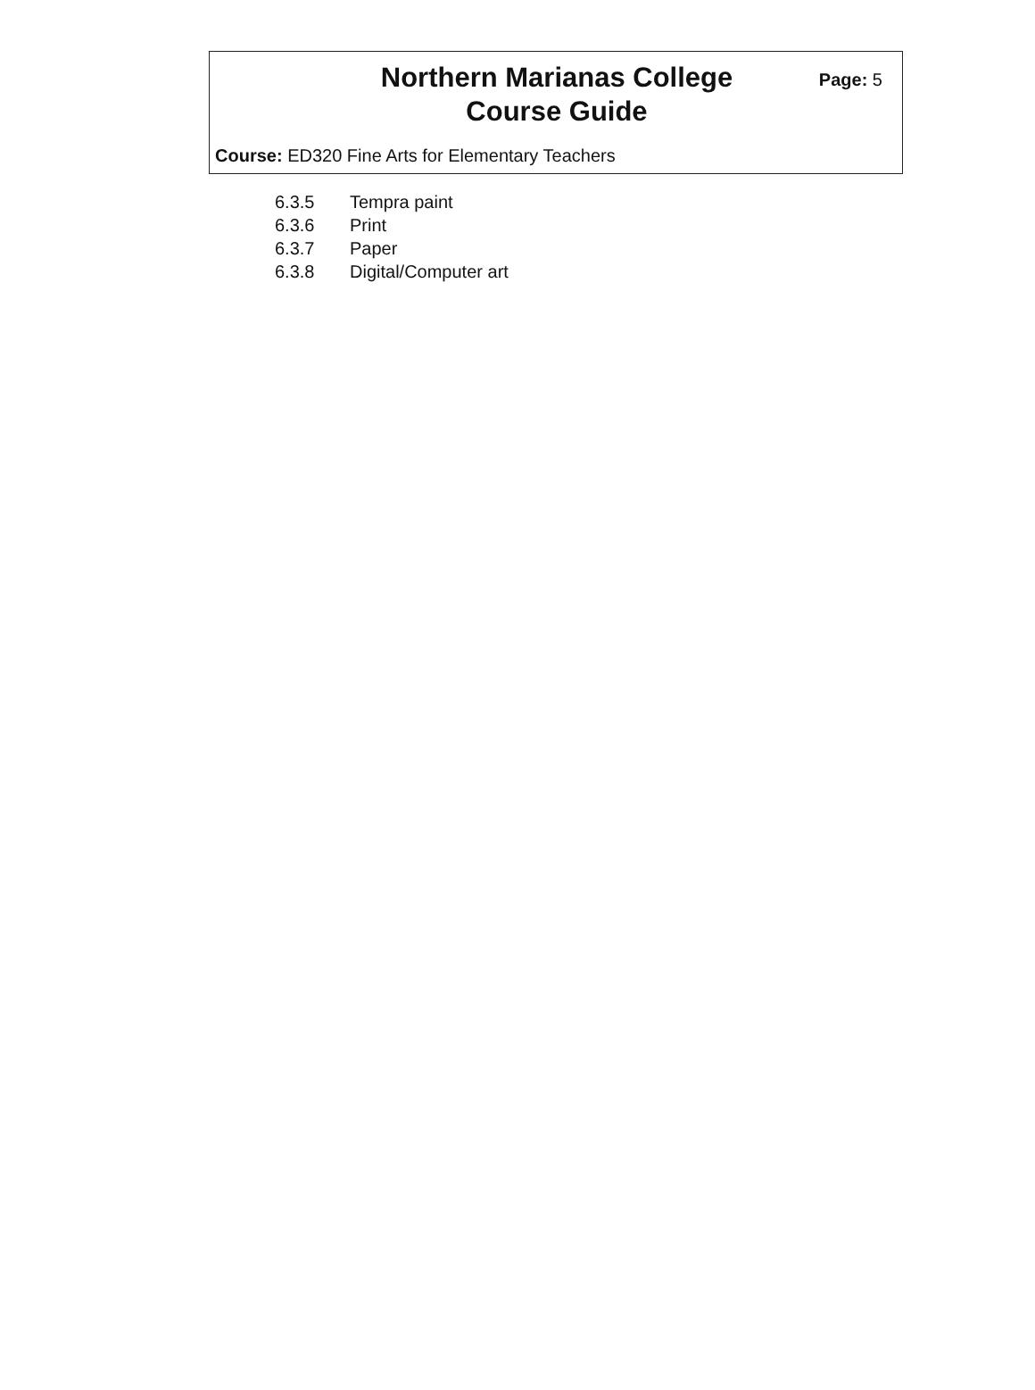Northern Marianas College
Course Guide
Page: 5
Course: ED320 Fine Arts for Elementary Teachers
6.3.5 Tempra paint
6.3.6 Print
6.3.7 Paper
6.3.8 Digital/Computer art